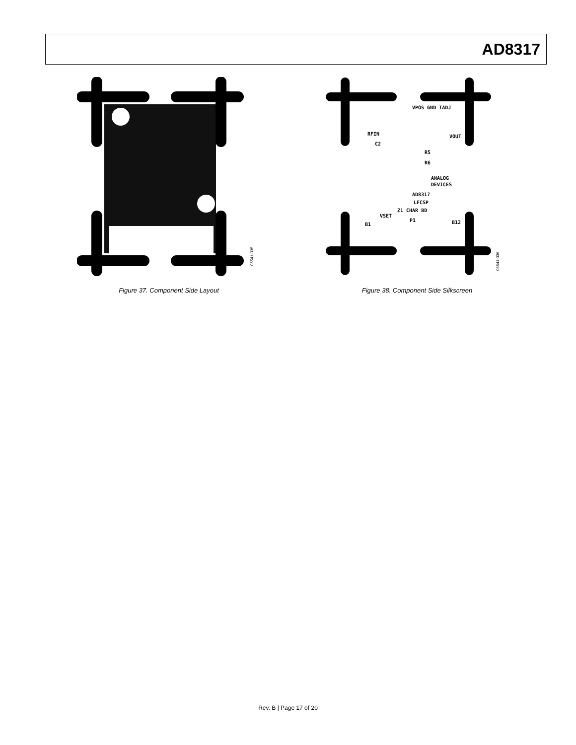AD8317
05541-035
Figure 37. Component Side Layout
VPOS GND TADJ
RFIN
VOUT
C2
R5
R6
ANALOG
DEVICES
AD8317
LFCSP
Z1 CHAR BD
VSET
P1
B1
B12
05541-036
Figure 38. Component Side Silkscreen
Rev. B | Page 17 of 20